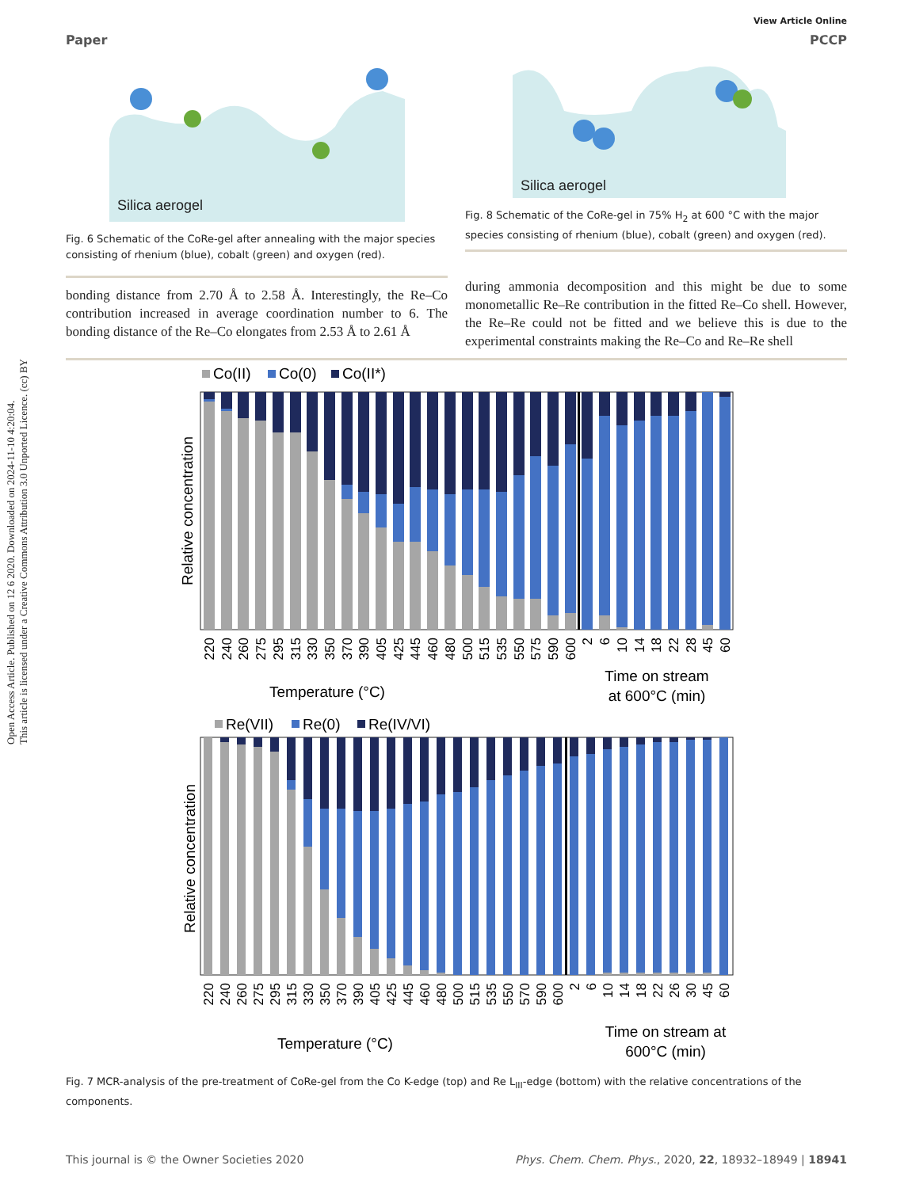Open Access Article. Published on 12 6 2020. Downloaded on 2024-11-10 4:20:04.
This article is licensed under a Creative Commons Attribution 3.0 Unported Licence. (cc) BY
View Article Online
Paper PCCP
Silica aerogel
Fig. 6 Schematic of the CoRe-gel after annealing with the major species consisting of rhenium (blue), cobalt (green) and oxygen (red).
Silica aerogel
Fig. 8 Schematic of the CoRe-gel in 75% H<sub>2</sub> at 600 °C with the major species consisting of rhenium (blue), cobalt (green) and oxygen (red).
bonding distance from 2.70 Å to 2.58 Å. Interestingly, the Re–Co contribution increased in average coordination number to 6. The bonding distance of the Re–Co elongates from 2.53 Å to 2.61 Å
during ammonia decomposition and this might be due to some monometallic Re–Re contribution in the fitted Re–Co shell. However, the Re–Re could not be fitted and we believe this is due to the experimental constraints making the Re–Co and Re–Re shell
Co(II)
Co(0)
Co(II*)
Relative concentration
220
240
260
275
295
315
330
350
370
390
405
425
445
460
480
500
515
535
550
575
590
600
2
6
10
14
18
22
28
45
60
Temperature (°C)
Time on stream
at 600°C (min)
Re(VII)
Re(0)
Re(IV/VI)
Relative concentration
220
240
260
275
295
315
330
350
370
390
405
425
445
460
480
500
515
535
550
570
590
600
2
6
10
14
18
22
26
30
45
60
Temperature (°C)
Time on stream at
600°C (min)
Fig. 7 MCR-analysis of the pre-treatment of CoRe-gel from the Co K-edge (top) and Re L<sub>III</sub>-edge (bottom) with the relative concentrations of the components.
This journal is © the Owner Societies 2020 Phys. Chem. Chem. Phys., 2020, 22, 18932–18949 | 18941